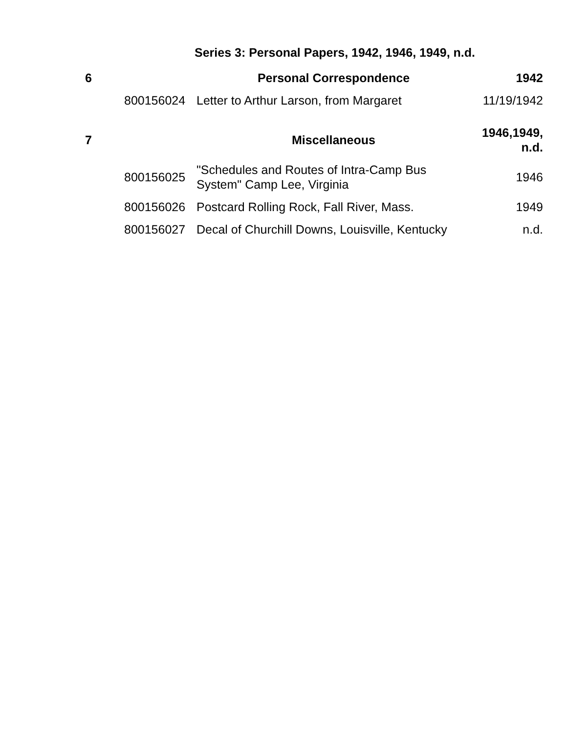Series 3: Personal Papers, 1942, 1946, 1949, n.d.
| 6 | | Personal Correspondence | 1942 |
| | 800156024 | Letter to Arthur Larson, from Margaret | 11/19/1942 |
| 7 | | Miscellaneous | 1946,1949, n.d. |
| | 800156025 | "Schedules and Routes of Intra-Camp Bus System" Camp Lee, Virginia | 1946 |
| | 800156026 | Postcard Rolling Rock, Fall River, Mass. | 1949 |
| | 800156027 | Decal of Churchill Downs, Louisville, Kentucky | n.d. |